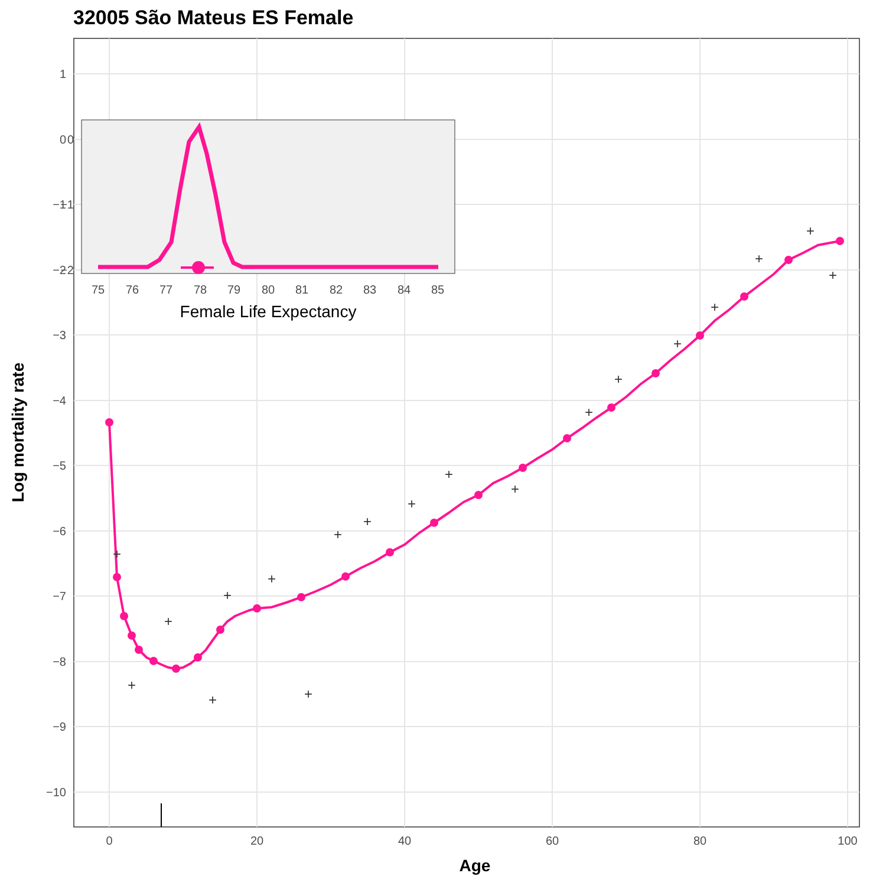32005 São Mateus ES Female
1
0
−1
−2
−3
−4
−5
−6
−7
−8
−9
−10
0
20
40
60
80
100
Age
Log mortality rate
+
+
+
+
+
+
+
+
+
+
+
+
+
+
+
+
+
+
+
0
−1
−2
75
76
77
78
79
80
81
82
83
84
85
Female Life Expectancy